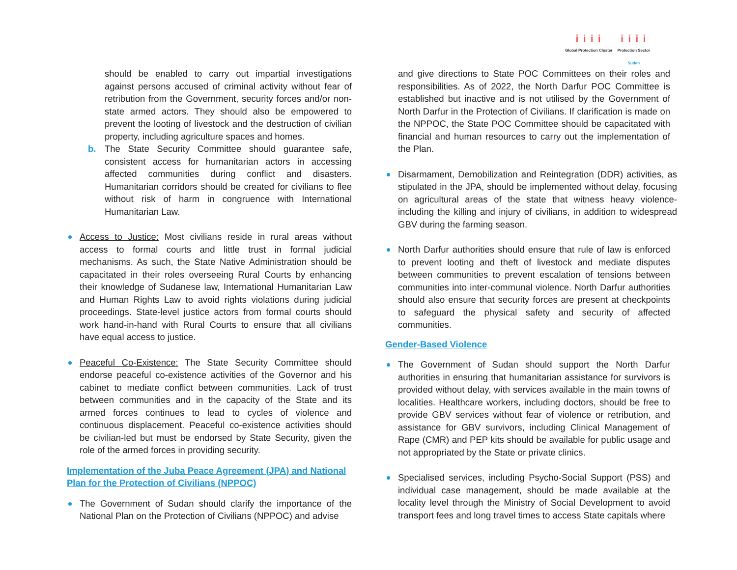i i i i
Global Protection Cluster
i i i i
Protection Sector
Sudan
should be enabled to carry out impartial investigations against persons accused of criminal activity without fear of retribution from the Government, security forces and/or non-state armed actors. They should also be empowered to prevent the looting of livestock and the destruction of civilian property, including agriculture spaces and homes.
b. The State Security Committee should guarantee safe, consistent access for humanitarian actors in accessing affected communities during conflict and disasters. Humanitarian corridors should be created for civilians to flee without risk of harm in congruence with International Humanitarian Law.
Access to Justice: Most civilians reside in rural areas without access to formal courts and little trust in formal judicial mechanisms. As such, the State Native Administration should be capacitated in their roles overseeing Rural Courts by enhancing their knowledge of Sudanese law, International Humanitarian Law and Human Rights Law to avoid rights violations during judicial proceedings. State-level justice actors from formal courts should work hand-in-hand with Rural Courts to ensure that all civilians have equal access to justice.
Peaceful Co-Existence: The State Security Committee should endorse peaceful co-existence activities of the Governor and his cabinet to mediate conflict between communities. Lack of trust between communities and in the capacity of the State and its armed forces continues to lead to cycles of violence and continuous displacement. Peaceful co-existence activities should be civilian-led but must be endorsed by State Security, given the role of the armed forces in providing security.
Implementation of the Juba Peace Agreement (JPA) and National Plan for the Protection of Civilians (NPPOC)
The Government of Sudan should clarify the importance of the National Plan on the Protection of Civilians (NPPOC) and advise
and give directions to State POC Committees on their roles and responsibilities. As of 2022, the North Darfur POC Committee is established but inactive and is not utilised by the Government of North Darfur in the Protection of Civilians. If clarification is made on the NPPOC, the State POC Committee should be capacitated with financial and human resources to carry out the implementation of the Plan.
Disarmament, Demobilization and Reintegration (DDR) activities, as stipulated in the JPA, should be implemented without delay, focusing on agricultural areas of the state that witness heavy violence- including the killing and injury of civilians, in addition to widespread GBV during the farming season.
North Darfur authorities should ensure that rule of law is enforced to prevent looting and theft of livestock and mediate disputes between communities to prevent escalation of tensions between communities into inter-communal violence. North Darfur authorities should also ensure that security forces are present at checkpoints to safeguard the physical safety and security of affected communities.
Gender-Based Violence
The Government of Sudan should support the North Darfur authorities in ensuring that humanitarian assistance for survivors is provided without delay, with services available in the main towns of localities. Healthcare workers, including doctors, should be free to provide GBV services without fear of violence or retribution, and assistance for GBV survivors, including Clinical Management of Rape (CMR) and PEP kits should be available for public usage and not appropriated by the State or private clinics.
Specialised services, including Psycho-Social Support (PSS) and individual case management, should be made available at the locality level through the Ministry of Social Development to avoid transport fees and long travel times to access State capitals where